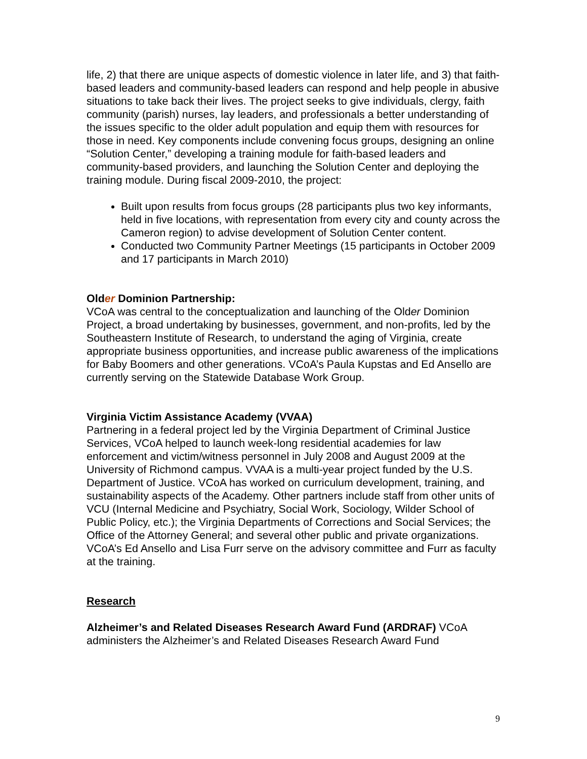life, 2) that there are unique aspects of domestic violence in later life, and 3) that faith-based leaders and community-based leaders can respond and help people in abusive situations to take back their lives. The project seeks to give individuals, clergy, faith community (parish) nurses, lay leaders, and professionals a better understanding of the issues specific to the older adult population and equip them with resources for those in need. Key components include convening focus groups, designing an online “Solution Center,” developing a training module for faith-based leaders and community-based providers, and launching the Solution Center and deploying the training module. During fiscal 2009-2010, the project:
Built upon results from focus groups (28 participants plus two key informants, held in five locations, with representation from every city and county across the Cameron region) to advise development of Solution Center content.
Conducted two Community Partner Meetings (15 participants in October 2009 and 17 participants in March 2010)
Older Dominion Partnership:
VCoA was central to the conceptualization and launching of the Older Dominion Project, a broad undertaking by businesses, government, and non-profits, led by the Southeastern Institute of Research, to understand the aging of Virginia, create appropriate business opportunities, and increase public awareness of the implications for Baby Boomers and other generations. VCoA’s Paula Kupstas and Ed Ansello are currently serving on the Statewide Database Work Group.
Virginia Victim Assistance Academy (VVAA)
Partnering in a federal project led by the Virginia Department of Criminal Justice Services, VCoA helped to launch week-long residential academies for law enforcement and victim/witness personnel in July 2008 and August 2009 at the University of Richmond campus. VVAA is a multi-year project funded by the U.S. Department of Justice. VCoA has worked on curriculum development, training, and sustainability aspects of the Academy. Other partners include staff from other units of VCU (Internal Medicine and Psychiatry, Social Work, Sociology, Wilder School of Public Policy, etc.); the Virginia Departments of Corrections and Social Services; the Office of the Attorney General; and several other public and private organizations. VCoA’s Ed Ansello and Lisa Furr serve on the advisory committee and Furr as faculty at the training.
Research
Alzheimer’s and Related Diseases Research Award Fund (ARDRAF) VCoA administers the Alzheimer’s and Related Diseases Research Award Fund
9